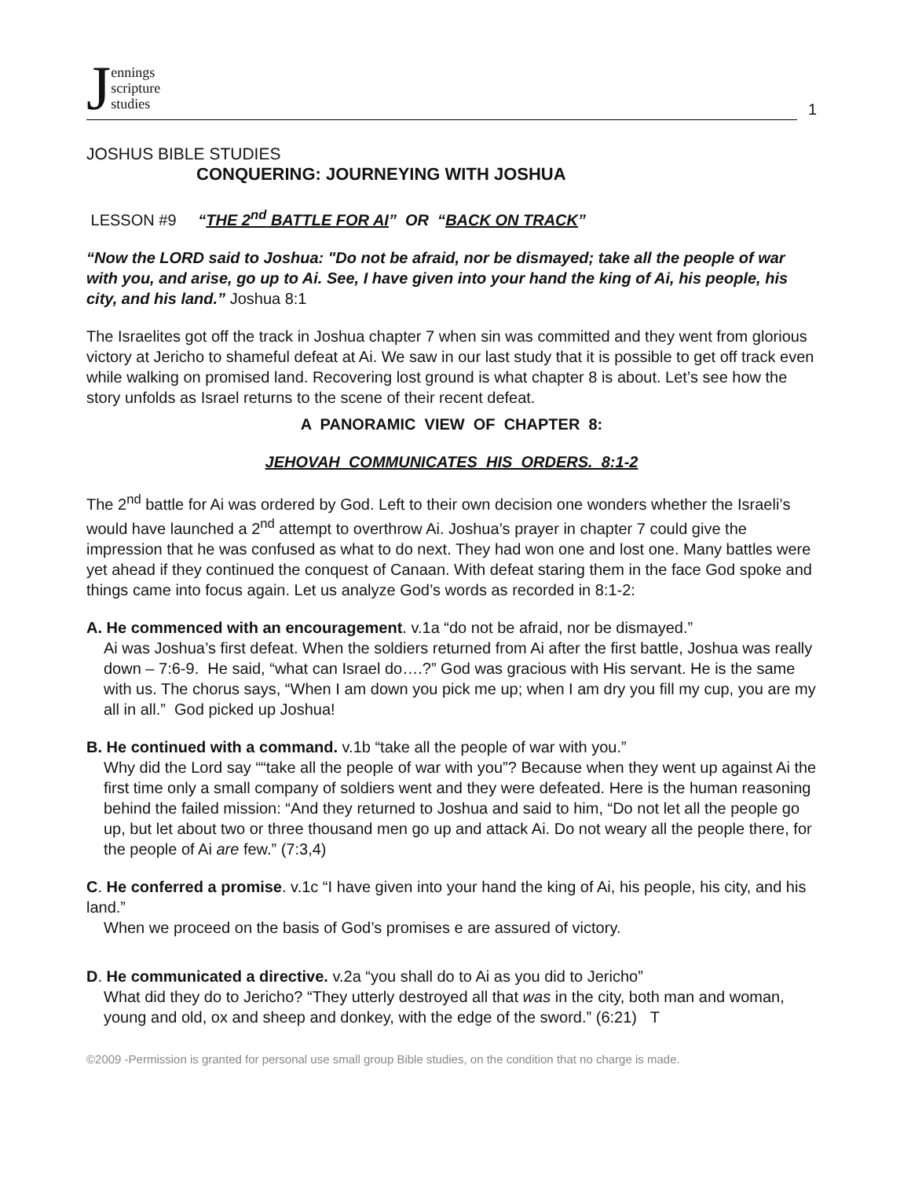Jennings
scripture
studies
1
JOSHUS BIBLE STUDIES
CONQUERING: JOURNEYING WITH JOSHUA
LESSON #9 “THE 2<sup>nd</sup> BATTLE FOR AI” OR “BACK ON TRACK”
“Now the LORD said to Joshua: "Do not be afraid, nor be dismayed; take all the people of war with you, and arise, go up to Ai. See, I have given into your hand the king of Ai, his people, his city, and his land.” Joshua 8:1
The Israelites got off the track in Joshua chapter 7 when sin was committed and they went from glorious victory at Jericho to shameful defeat at Ai. We saw in our last study that it is possible to get off track even while walking on promised land. Recovering lost ground is what chapter 8 is about. Let’s see how the story unfolds as Israel returns to the scene of their recent defeat.
A PANORAMIC VIEW OF CHAPTER 8:
JEHOVAH COMMUNICATES HIS ORDERS. 8:1-2
The 2<sup>nd</sup> battle for Ai was ordered by God. Left to their own decision one wonders whether the Israeli’s would have launched a 2<sup>nd</sup> attempt to overthrow Ai. Joshua’s prayer in chapter 7 could give the impression that he was confused as what to do next. They had won one and lost one. Many battles were yet ahead if they continued the conquest of Canaan. With defeat staring them in the face God spoke and things came into focus again. Let us analyze God’s words as recorded in 8:1-2:
A. He commenced with an encouragement. v.1a “do not be afraid, nor be dismayed.”
Ai was Joshua’s first defeat. When the soldiers returned from Ai after the first battle, Joshua was really down – 7:6-9. He said, “what can Israel do….?” God was gracious with His servant. He is the same with us. The chorus says, “When I am down you pick me up; when I am dry you fill my cup, you are my all in all.” God picked up Joshua!
B. He continued with a command. v.1b “take all the people of war with you.”
Why did the Lord say ““take all the people of war with you”? Because when they went up against Ai the first time only a small company of soldiers went and they were defeated. Here is the human reasoning behind the failed mission: “And they returned to Joshua and said to him, “Do not let all the people go up, but let about two or three thousand men go up and attack Ai. Do not weary all the people there, for the people of Ai are few.” (7:3,4)
C. He conferred a promise. v.1c “I have given into your hand the king of Ai, his people, his city, and his land.”
When we proceed on the basis of God’s promises e are assured of victory.
D. He communicated a directive. v.2a “you shall do to Ai as you did to Jericho”
What did they do to Jericho? “They utterly destroyed all that was in the city, both man and woman, young and old, ox and sheep and donkey, with the edge of the sword.” (6:21) T
©2009 -Permission is granted for personal use small group Bible studies, on the condition that no charge is made.